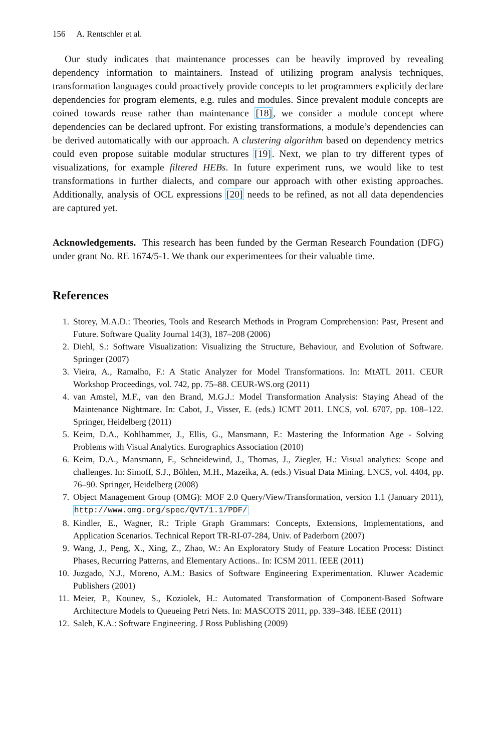156 A. Rentschler et al.
Our study indicates that maintenance processes can be heavily improved by revealing dependency information to maintainers. Instead of utilizing program analysis techniques, transformation languages could proactively provide concepts to let programmers explicitly declare dependencies for program elements, e.g. rules and modules. Since prevalent module concepts are coined towards reuse rather than maintenance [18], we consider a module concept where dependencies can be declared upfront. For existing transformations, a module’s dependencies can be derived automatically with our approach. A clustering algorithm based on dependency metrics could even propose suitable modular structures [19]. Next, we plan to try different types of visualizations, for example filtered HEBs. In future experiment runs, we would like to test transformations in further dialects, and compare our approach with other existing approaches. Additionally, analysis of OCL expressions [20] needs to be refined, as not all data dependencies are captured yet.
Acknowledgements. This research has been funded by the German Research Foundation (DFG) under grant No. RE 1674/5-1. We thank our experimentees for their valuable time.
References
1. Storey, M.A.D.: Theories, Tools and Research Methods in Program Comprehension: Past, Present and Future. Software Quality Journal 14(3), 187–208 (2006)
2. Diehl, S.: Software Visualization: Visualizing the Structure, Behaviour, and Evolution of Software. Springer (2007)
3. Vieira, A., Ramalho, F.: A Static Analyzer for Model Transformations. In: MtATL 2011. CEUR Workshop Proceedings, vol. 742, pp. 75–88. CEUR-WS.org (2011)
4. van Amstel, M.F., van den Brand, M.G.J.: Model Transformation Analysis: Staying Ahead of the Maintenance Nightmare. In: Cabot, J., Visser, E. (eds.) ICMT 2011. LNCS, vol. 6707, pp. 108–122. Springer, Heidelberg (2011)
5. Keim, D.A., Kohlhammer, J., Ellis, G., Mansmann, F.: Mastering the Information Age - Solving Problems with Visual Analytics. Eurographics Association (2010)
6. Keim, D.A., Mansmann, F., Schneidewind, J., Thomas, J., Ziegler, H.: Visual analytics: Scope and challenges. In: Simoff, S.J., Böhlen, M.H., Mazeika, A. (eds.) Visual Data Mining. LNCS, vol. 4404, pp. 76–90. Springer, Heidelberg (2008)
7. Object Management Group (OMG): MOF 2.0 Query/View/Transformation, version 1.1 (January 2011), http://www.omg.org/spec/QVT/1.1/PDF/
8. Kindler, E., Wagner, R.: Triple Graph Grammars: Concepts, Extensions, Implementations, and Application Scenarios. Technical Report TR-RI-07-284, Univ. of Paderborn (2007)
9. Wang, J., Peng, X., Xing, Z., Zhao, W.: An Exploratory Study of Feature Location Process: Distinct Phases, Recurring Patterns, and Elementary Actions.. In: ICSM 2011. IEEE (2011)
10. Juzgado, N.J., Moreno, A.M.: Basics of Software Engineering Experimentation. Kluwer Academic Publishers (2001)
11. Meier, P., Kounev, S., Koziolek, H.: Automated Transformation of Component-Based Software Architecture Models to Queueing Petri Nets. In: MASCOTS 2011, pp. 339–348. IEEE (2011)
12. Saleh, K.A.: Software Engineering. J Ross Publishing (2009)